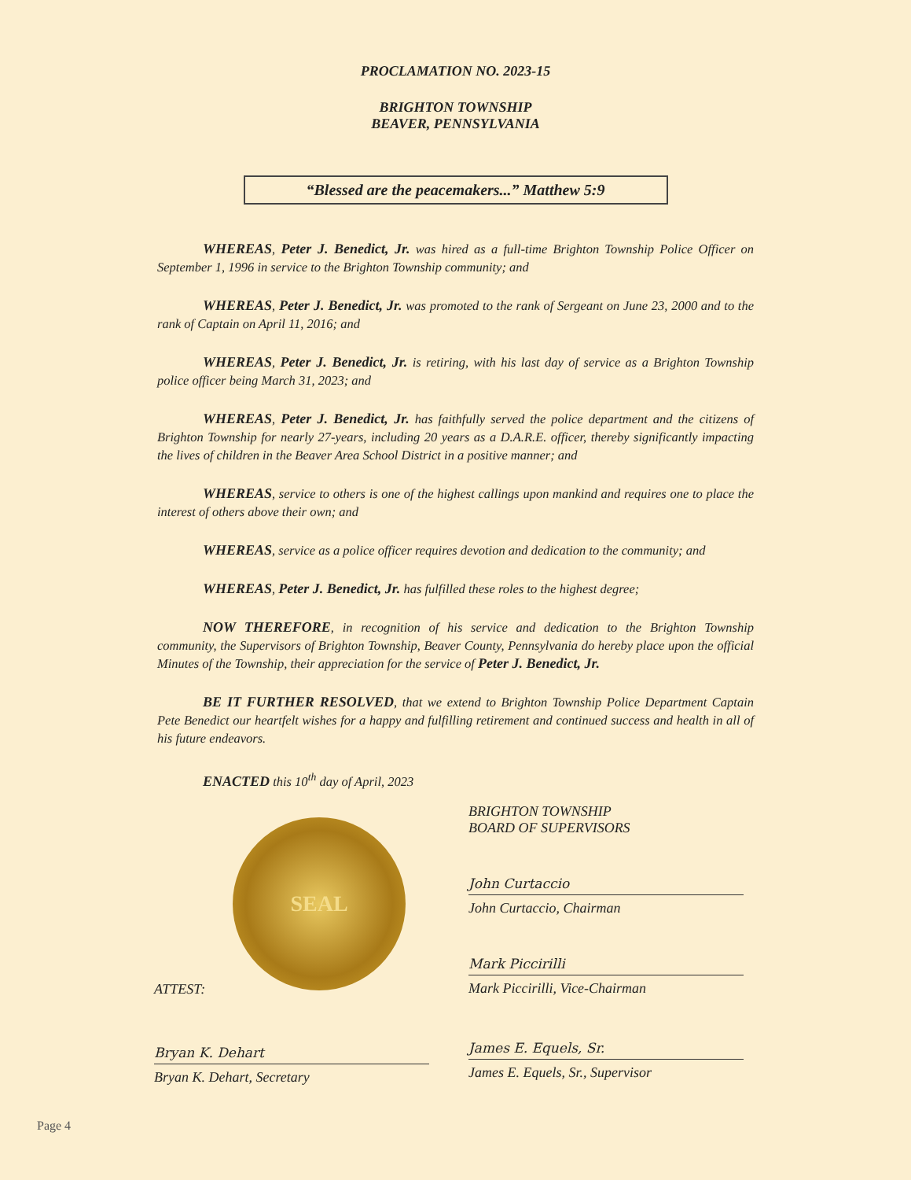PROCLAMATION NO. 2023-15
BRIGHTON TOWNSHIP
BEAVER, PENNSYLVANIA
“Blessed are the peacemakers...” Matthew 5:9
WHEREAS, Peter J. Benedict, Jr. was hired as a full-time Brighton Township Police Officer on September 1, 1996 in service to the Brighton Township community; and
WHEREAS, Peter J. Benedict, Jr. was promoted to the rank of Sergeant on June 23, 2000 and to the rank of Captain on April 11, 2016; and
WHEREAS, Peter J. Benedict, Jr. is retiring, with his last day of service as a Brighton Township police officer being March 31, 2023; and
WHEREAS, Peter J. Benedict, Jr. has faithfully served the police department and the citizens of Brighton Township for nearly 27-years, including 20 years as a D.A.R.E. officer, thereby significantly impacting the lives of children in the Beaver Area School District in a positive manner; and
WHEREAS, service to others is one of the highest callings upon mankind and requires one to place the interest of others above their own; and
WHEREAS, service as a police officer requires devotion and dedication to the community; and
WHEREAS, Peter J. Benedict, Jr. has fulfilled these roles to the highest degree;
NOW THEREFORE, in recognition of his service and dedication to the Brighton Township community, the Supervisors of Brighton Township, Beaver County, Pennsylvania do hereby place upon the official Minutes of the Township, their appreciation for the service of Peter J. Benedict, Jr.
BE IT FURTHER RESOLVED, that we extend to Brighton Township Police Department Captain Pete Benedict our heartfelt wishes for a happy and fulfilling retirement and continued success and health in all of his future endeavors.
ENACTED this 10<sup>th</sup> day of April, 2023
SEAL
ATTEST:
Bryan K. Dehart
Bryan K. Dehart, Secretary
BRIGHTON TOWNSHIP
BOARD OF SUPERVISORS
John Curtaccio
John Curtaccio, Chairman
Mark Piccirilli
Mark Piccirilli, Vice-Chairman
James E. Equels, Sr.
James E. Equels, Sr., Supervisor
Page 4